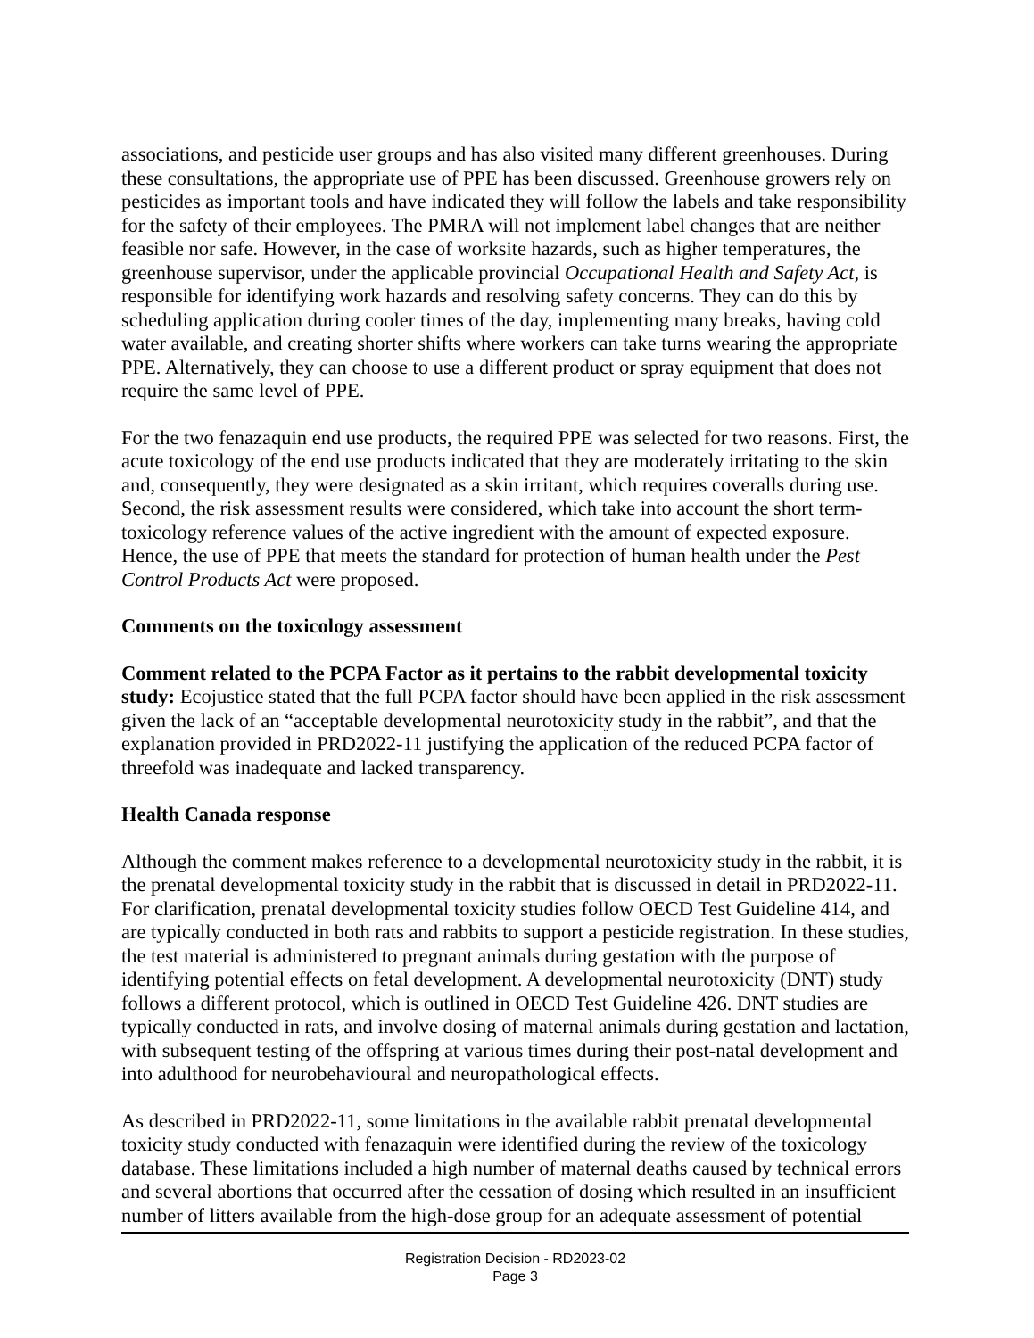associations, and pesticide user groups and has also visited many different greenhouses. During these consultations, the appropriate use of PPE has been discussed. Greenhouse growers rely on pesticides as important tools and have indicated they will follow the labels and take responsibility for the safety of their employees. The PMRA will not implement label changes that are neither feasible nor safe. However, in the case of worksite hazards, such as higher temperatures, the greenhouse supervisor, under the applicable provincial Occupational Health and Safety Act, is responsible for identifying work hazards and resolving safety concerns. They can do this by scheduling application during cooler times of the day, implementing many breaks, having cold water available, and creating shorter shifts where workers can take turns wearing the appropriate PPE. Alternatively, they can choose to use a different product or spray equipment that does not require the same level of PPE.
For the two fenazaquin end use products, the required PPE was selected for two reasons. First, the acute toxicology of the end use products indicated that they are moderately irritating to the skin and, consequently, they were designated as a skin irritant, which requires coveralls during use. Second, the risk assessment results were considered, which take into account the short term-toxicology reference values of the active ingredient with the amount of expected exposure. Hence, the use of PPE that meets the standard for protection of human health under the Pest Control Products Act were proposed.
Comments on the toxicology assessment
Comment related to the PCPA Factor as it pertains to the rabbit developmental toxicity study: Ecojustice stated that the full PCPA factor should have been applied in the risk assessment given the lack of an “acceptable developmental neurotoxicity study in the rabbit”, and that the explanation provided in PRD2022-11 justifying the application of the reduced PCPA factor of threefold was inadequate and lacked transparency.
Health Canada response
Although the comment makes reference to a developmental neurotoxicity study in the rabbit, it is the prenatal developmental toxicity study in the rabbit that is discussed in detail in PRD2022-11. For clarification, prenatal developmental toxicity studies follow OECD Test Guideline 414, and are typically conducted in both rats and rabbits to support a pesticide registration. In these studies, the test material is administered to pregnant animals during gestation with the purpose of identifying potential effects on fetal development. A developmental neurotoxicity (DNT) study follows a different protocol, which is outlined in OECD Test Guideline 426. DNT studies are typically conducted in rats, and involve dosing of maternal animals during gestation and lactation, with subsequent testing of the offspring at various times during their post-natal development and into adulthood for neurobehavioural and neuropathological effects.
As described in PRD2022-11, some limitations in the available rabbit prenatal developmental toxicity study conducted with fenazaquin were identified during the review of the toxicology database. These limitations included a high number of maternal deaths caused by technical errors and several abortions that occurred after the cessation of dosing which resulted in an insufficient number of litters available from the high-dose group for an adequate assessment of potential
Registration Decision - RD2023-02
Page 3